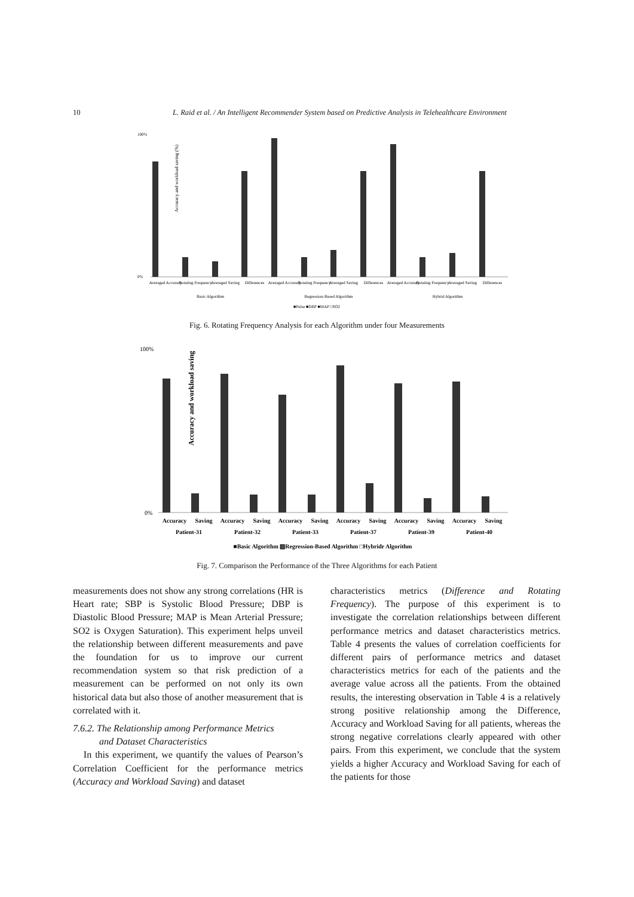10 L. Raid et al. / An Intelligent Recommender System based on Predictive Analysis in Telehealthcare Environment
Accuracy and workload saving (%)
100%
0%
Averaged Accuracy
Rotating Frequency
Averaged Saving
Differences
Averaged Accuracy
Rotating Frequency
Averaged Saving
Differences
Averaged Accuracy
Rotating Frequency
Averaged Saving
Differences
Basic Algorithm
Regression-Based Algorithm
Hybrid Algorithm
■Pulse ■DBP ■MAP □SO2
Fig. 6. Rotating Frequency Analysis for each Algorithm under four Measurements
Accuracy and workload saving
100%
0%
Accuracy
Saving
Accuracy
Saving
Accuracy
Saving
Accuracy
Saving
Accuracy
Saving
Accuracy
Saving
Patient-31
Patient-32
Patient-33
Patient-37
Patient-39
Patient-40
■Basic Algorithm ▨Regression-Based Algorithm □Hybridr Algorithm
Fig. 7. Comparison the Performance of the Three Algorithms for each Patient
measurements does not show any strong correlations (HR is Heart rate; SBP is Systolic Blood Pressure; DBP is Diastolic Blood Pressure; MAP is Mean Arterial Pressure; SO2 is Oxygen Saturation). This experiment helps unveil the relationship between different measurements and pave the foundation for us to improve our current recommendation system so that risk prediction of a measurement can be performed on not only its own historical data but also those of another measurement that is correlated with it.
7.6.2. The Relationship among Performance Metrics
and Dataset Characteristics
In this experiment, we quantify the values of Pearson’s Correlation Coefficient for the performance metrics (Accuracy and Workload Saving) and dataset
characteristics metrics (Difference and Rotating Frequency). The purpose of this experiment is to investigate the correlation relationships between different performance metrics and dataset characteristics metrics. Table 4 presents the values of correlation coefficients for different pairs of performance metrics and dataset characteristics metrics for each of the patients and the average value across all the patients. From the obtained results, the interesting observation in Table 4 is a relatively strong positive relationship among the Difference, Accuracy and Workload Saving for all patients, whereas the strong negative correlations clearly appeared with other pairs. From this experiment, we conclude that the system yields a higher Accuracy and Workload Saving for each of the patients for those